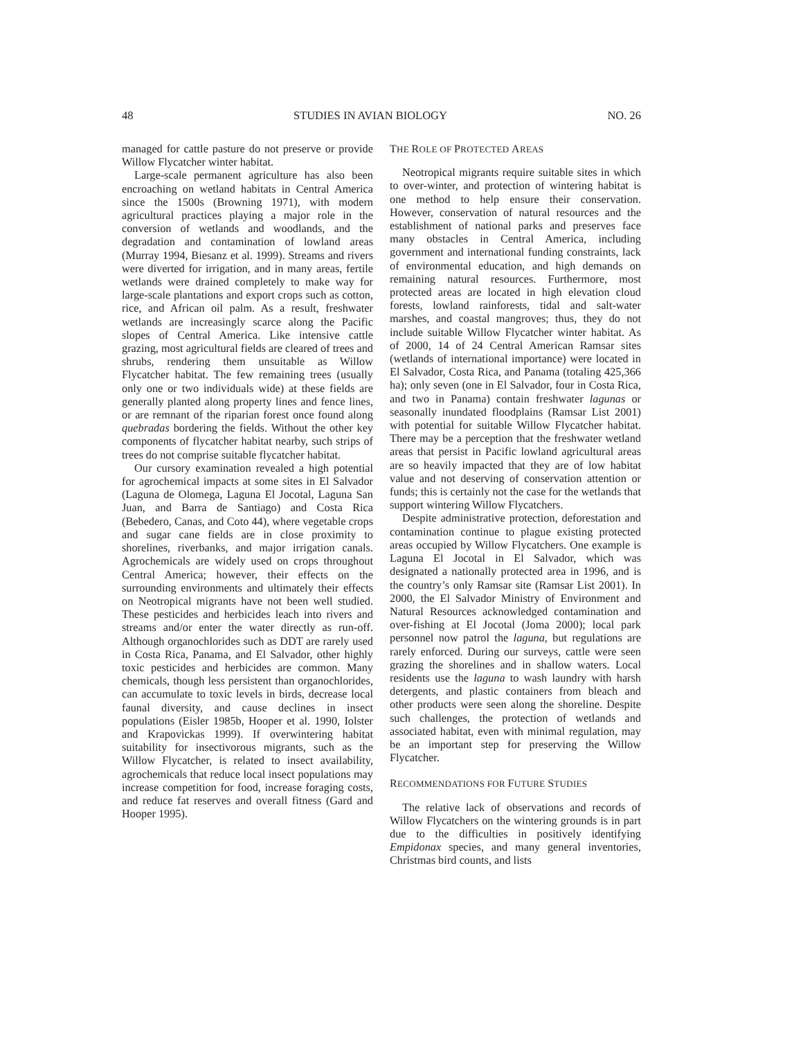48 STUDIES IN AVIAN BIOLOGY NO. 26
managed for cattle pasture do not preserve or provide Willow Flycatcher winter habitat.
Large-scale permanent agriculture has also been encroaching on wetland habitats in Central America since the 1500s (Browning 1971), with modern agricultural practices playing a major role in the conversion of wetlands and woodlands, and the degradation and contamination of lowland areas (Murray 1994, Biesanz et al. 1999). Streams and rivers were diverted for irrigation, and in many areas, fertile wetlands were drained completely to make way for large-scale plantations and export crops such as cotton, rice, and African oil palm. As a result, freshwater wetlands are increasingly scarce along the Pacific slopes of Central America. Like intensive cattle grazing, most agricultural fields are cleared of trees and shrubs, rendering them unsuitable as Willow Flycatcher habitat. The few remaining trees (usually only one or two individuals wide) at these fields are generally planted along property lines and fence lines, or are remnant of the riparian forest once found along quebradas bordering the fields. Without the other key components of flycatcher habitat nearby, such strips of trees do not comprise suitable flycatcher habitat.
Our cursory examination revealed a high potential for agrochemical impacts at some sites in El Salvador (Laguna de Olomega, Laguna El Jocotal, Laguna San Juan, and Barra de Santiago) and Costa Rica (Bebedero, Canas, and Coto 44), where vegetable crops and sugar cane fields are in close proximity to shorelines, riverbanks, and major irrigation canals. Agrochemicals are widely used on crops throughout Central America; however, their effects on the surrounding environments and ultimately their effects on Neotropical migrants have not been well studied. These pesticides and herbicides leach into rivers and streams and/or enter the water directly as run-off. Although organochlorides such as DDT are rarely used in Costa Rica, Panama, and El Salvador, other highly toxic pesticides and herbicides are common. Many chemicals, though less persistent than organochlorides, can accumulate to toxic levels in birds, decrease local faunal diversity, and cause declines in insect populations (Eisler 1985b, Hooper et al. 1990, Iolster and Krapovickas 1999). If overwintering habitat suitability for insectivorous migrants, such as the Willow Flycatcher, is related to insect availability, agrochemicals that reduce local insect populations may increase competition for food, increase foraging costs, and reduce fat reserves and overall fitness (Gard and Hooper 1995).
THE ROLE OF PROTECTED AREAS
Neotropical migrants require suitable sites in which to over-winter, and protection of wintering habitat is one method to help ensure their conservation. However, conservation of natural resources and the establishment of national parks and preserves face many obstacles in Central America, including government and international funding constraints, lack of environmental education, and high demands on remaining natural resources. Furthermore, most protected areas are located in high elevation cloud forests, lowland rainforests, tidal and salt-water marshes, and coastal mangroves; thus, they do not include suitable Willow Flycatcher winter habitat. As of 2000, 14 of 24 Central American Ramsar sites (wetlands of international importance) were located in El Salvador, Costa Rica, and Panama (totaling 425,366 ha); only seven (one in El Salvador, four in Costa Rica, and two in Panama) contain freshwater lagunas or seasonally inundated floodplains (Ramsar List 2001) with potential for suitable Willow Flycatcher habitat. There may be a perception that the freshwater wetland areas that persist in Pacific lowland agricultural areas are so heavily impacted that they are of low habitat value and not deserving of conservation attention or funds; this is certainly not the case for the wetlands that support wintering Willow Flycatchers.
Despite administrative protection, deforestation and contamination continue to plague existing protected areas occupied by Willow Flycatchers. One example is Laguna El Jocotal in El Salvador, which was designated a nationally protected area in 1996, and is the country’s only Ramsar site (Ramsar List 2001). In 2000, the El Salvador Ministry of Environment and Natural Resources acknowledged contamination and over-fishing at El Jocotal (Joma 2000); local park personnel now patrol the laguna, but regulations are rarely enforced. During our surveys, cattle were seen grazing the shorelines and in shallow waters. Local residents use the laguna to wash laundry with harsh detergents, and plastic containers from bleach and other products were seen along the shoreline. Despite such challenges, the protection of wetlands and associated habitat, even with minimal regulation, may be an important step for preserving the Willow Flycatcher.
RECOMMENDATIONS FOR FUTURE STUDIES
The relative lack of observations and records of Willow Flycatchers on the wintering grounds is in part due to the difficulties in positively identifying Empidonax species, and many general inventories, Christmas bird counts, and lists